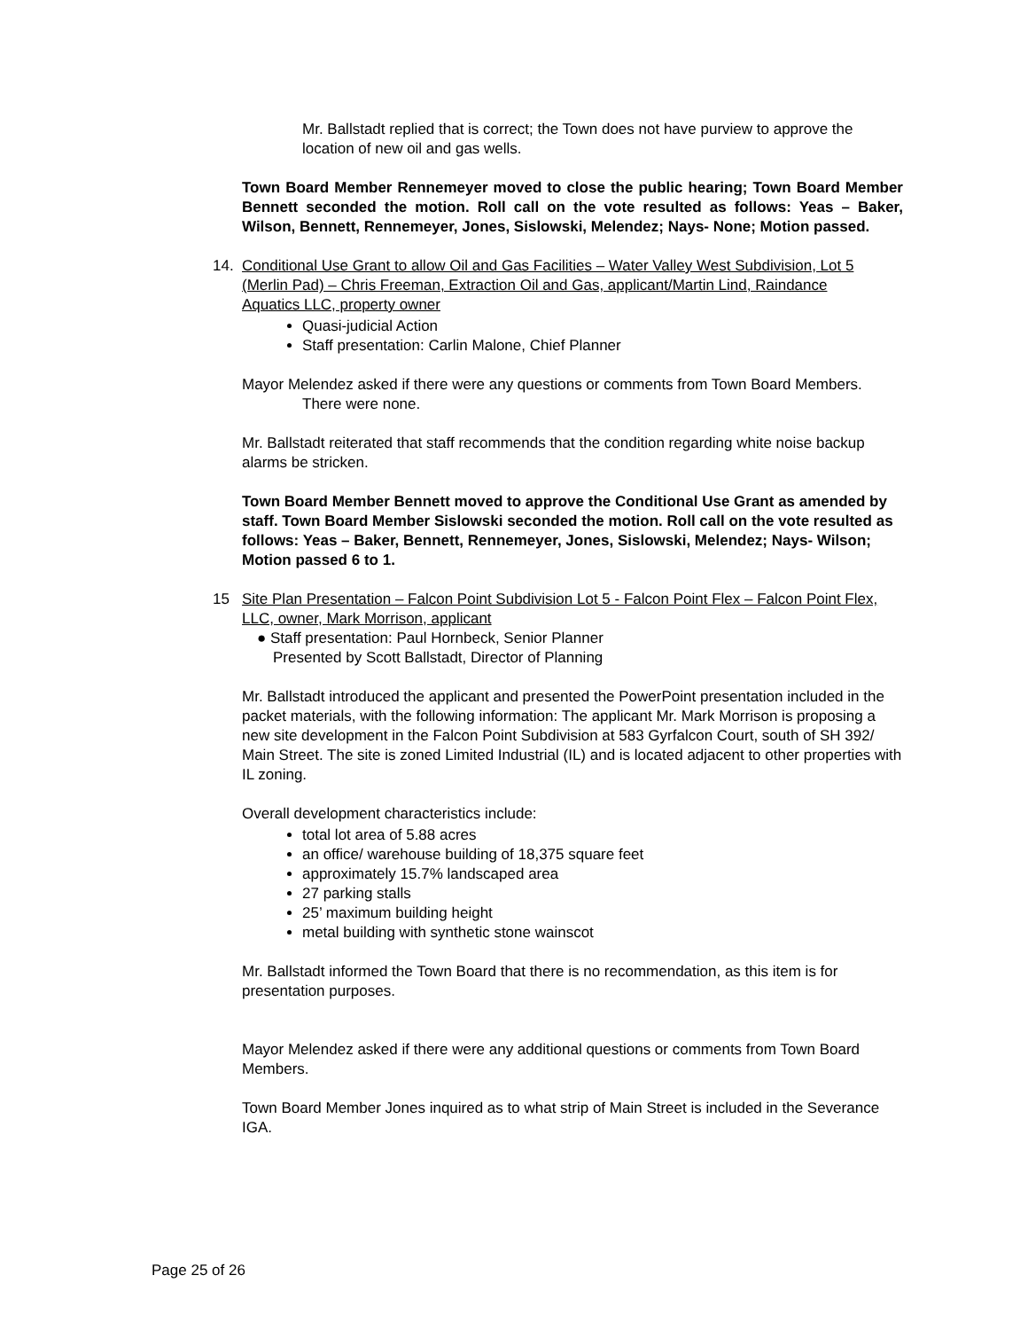Mr. Ballstadt replied that is correct; the Town does not have purview to approve the location of new oil and gas wells.
Town Board Member Rennemeyer moved to close the public hearing; Town Board Member Bennett seconded the motion. Roll call on the vote resulted as follows: Yeas – Baker, Wilson, Bennett, Rennemeyer, Jones, Sislowski, Melendez; Nays- None; Motion passed.
14. Conditional Use Grant to allow Oil and Gas Facilities – Water Valley West Subdivision, Lot 5 (Merlin Pad) – Chris Freeman, Extraction Oil and Gas, applicant/Martin Lind, Raindance Aquatics LLC, property owner
Quasi-judicial Action
Staff presentation: Carlin Malone, Chief Planner
Mayor Melendez asked if there were any questions or comments from Town Board Members.
There were none.
Mr. Ballstadt reiterated that staff recommends that the condition regarding white noise backup alarms be stricken.
Town Board Member Bennett moved to approve the Conditional Use Grant as amended by staff. Town Board Member Sislowski seconded the motion. Roll call on the vote resulted as follows: Yeas – Baker, Bennett, Rennemeyer, Jones, Sislowski, Melendez; Nays- Wilson; Motion passed 6 to 1.
15 Site Plan Presentation – Falcon Point Subdivision Lot 5 - Falcon Point Flex – Falcon Point Flex, LLC, owner, Mark Morrison, applicant
● Staff presentation: Paul Hornbeck, Senior Planner
Presented by Scott Ballstadt, Director of Planning
Mr. Ballstadt introduced the applicant and presented the PowerPoint presentation included in the packet materials, with the following information: The applicant Mr. Mark Morrison is proposing a new site development in the Falcon Point Subdivision at 583 Gyrfalcon Court, south of SH 392/ Main Street. The site is zoned Limited Industrial (IL) and is located adjacent to other properties with IL zoning.
Overall development characteristics include:
total lot area of 5.88 acres
an office/ warehouse building of 18,375 square feet
approximately 15.7% landscaped area
27 parking stalls
25’ maximum building height
metal building with synthetic stone wainscot
Mr. Ballstadt informed the Town Board that there is no recommendation, as this item is for presentation purposes.
Mayor Melendez asked if there were any additional questions or comments from Town Board Members.
Town Board Member Jones inquired as to what strip of Main Street is included in the Severance IGA.
Page 25 of 26